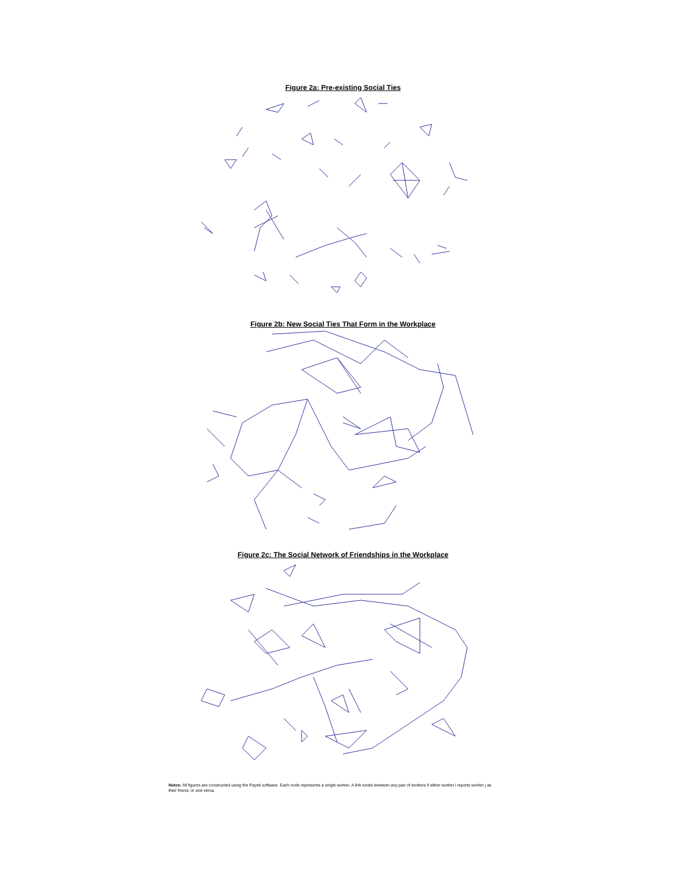Figure 2a: Pre-existing Social Ties
Figure 2b: New Social Ties That Form in the Workplace
Figure 2c: The Social Network of Friendships in the Workplace
Notes: All figures are constructed using the Payek software. Each node represents a single worker. A link exists between any pair of workers if either worker i reports worker j as their friend, or vice versa.